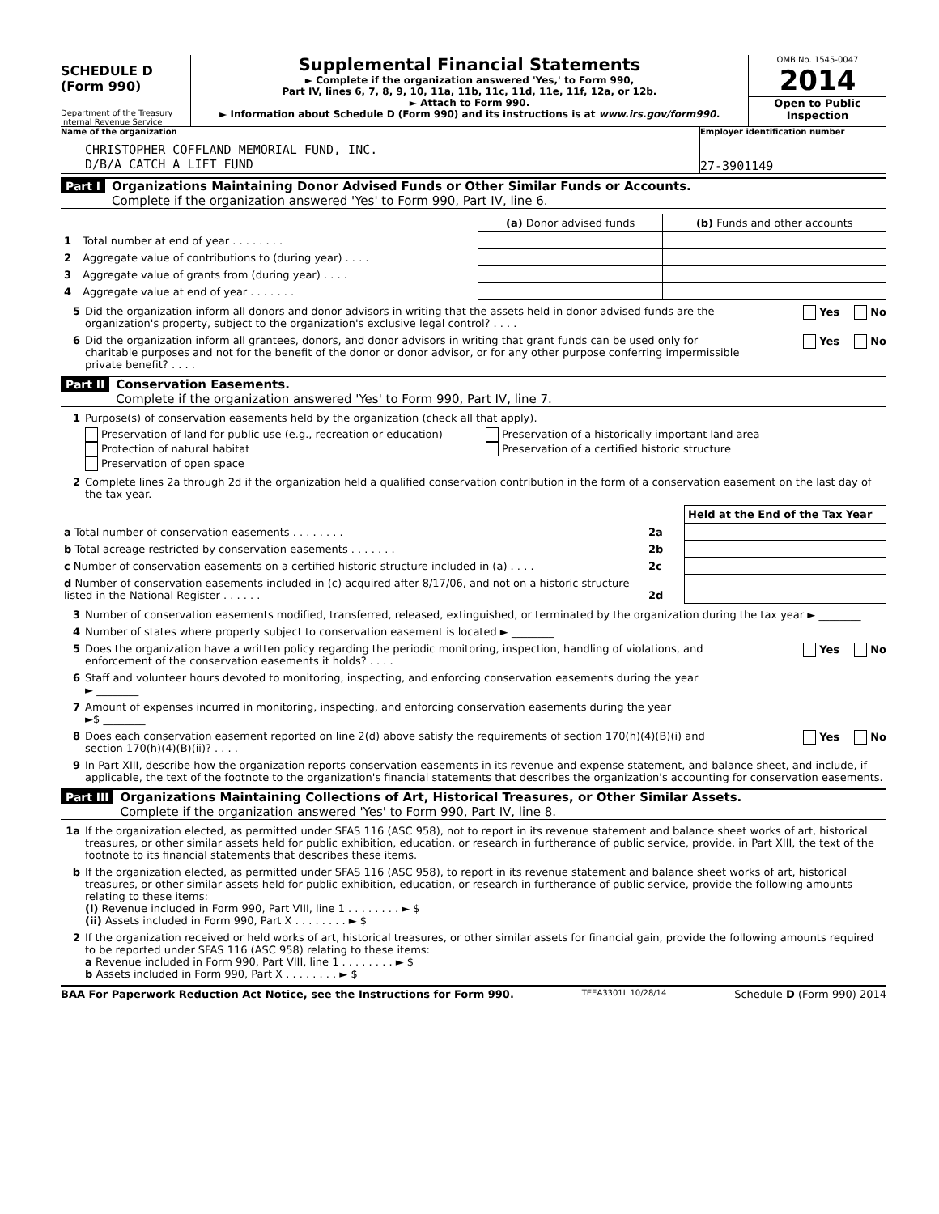SCHEDULE D
(Form 990)
Department of the Treasury
Internal Revenue Service
Supplemental Financial Statements
► Complete if the organization answered 'Yes,' to Form 990,
Part IV, lines 6, 7, 8, 9, 10, 11a, 11b, 11c, 11d, 11e, 11f, 12a, or 12b.
► Attach to Form 990.
► Information about Schedule D (Form 990) and its instructions is at www.irs.gov/form990.
OMB No. 1545-0047
2014
Open to Public Inspection
Name of the organization
CHRISTOPHER COFFLAND MEMORIAL FUND, INC.
D/B/A CATCH A LIFT FUND
Employer identification number
27-3901149
Part I Organizations Maintaining Donor Advised Funds or Other Similar Funds or Accounts.
Complete if the organization answered 'Yes' to Form 990, Part IV, line 6.
| | | (a) Donor advised funds | (b) Funds and other accounts |
| 1 | Total number at end of year . . . . . . . . | | |
| 2 | Aggregate value of contributions to (during year) . . . . | | |
| 3 | Aggregate value of grants from (during year) . . . . | | |
| 4 | Aggregate value at end of year . . . . . . . | | |
5 Did the organization inform all donors and donor advisors in writing that the assets held in donor advised funds are the organization's property, subject to the organization's exclusive legal control? . . . . Yes No
6 Did the organization inform all grantees, donors, and donor advisors in writing that grant funds can be used only for charitable purposes and not for the benefit of the donor or donor advisor, or for any other purpose conferring impermissible private benefit? . . . . Yes No
Part II Conservation Easements.
Complete if the organization answered 'Yes' to Form 990, Part IV, line 7.
1 Purpose(s) of conservation easements held by the organization (check all that apply).
Preservation of land for public use (e.g., recreation or education)
Protection of natural habitat
Preservation of open space
Preservation of a historically important land area
Preservation of a certified historic structure
2 Complete lines 2a through 2d if the organization held a qualified conservation contribution in the form of a conservation easement on the last day of the tax year.
| | | Held at the End of the Tax Year |
| a Total number of conservation easements . . . . . . . . | 2a | |
| b Total acreage restricted by conservation easements . . . . . . . | 2b | |
| c Number of conservation easements on a certified historic structure included in (a) . . . . | 2c | |
| d Number of conservation easements included in (c) acquired after 8/17/06, and not on a historic structure listed in the National Register . . . . . . | 2d | |
3 Number of conservation easements modified, transferred, released, extinguished, or terminated by the organization during the tax year ► ________
4 Number of states where property subject to conservation easement is located ► ________
5 Does the organization have a written policy regarding the periodic monitoring, inspection, handling of violations, and enforcement of the conservation easements it holds? . . . . Yes No
6 Staff and volunteer hours devoted to monitoring, inspecting, and enforcing conservation easements during the year
► ________
7 Amount of expenses incurred in monitoring, inspecting, and enforcing conservation easements during the year
►$ ________
8 Does each conservation easement reported on line 2(d) above satisfy the requirements of section 170(h)(4)(B)(i) and section 170(h)(4)(B)(ii)? . . . . Yes No
9 In Part XIII, describe how the organization reports conservation easements in its revenue and expense statement, and balance sheet, and include, if applicable, the text of the footnote to the organization's financial statements that describes the organization's accounting for conservation easements.
Part III Organizations Maintaining Collections of Art, Historical Treasures, or Other Similar Assets.
Complete if the organization answered 'Yes' to Form 990, Part IV, line 8.
1a If the organization elected, as permitted under SFAS 116 (ASC 958), not to report in its revenue statement and balance sheet works of art, historical treasures, or other similar assets held for public exhibition, education, or research in furtherance of public service, provide, in Part XIII, the text of the footnote to its financial statements that describes these items.
b If the organization elected, as permitted under SFAS 116 (ASC 958), to report in its revenue statement and balance sheet works of art, historical treasures, or other similar assets held for public exhibition, education, or research in furtherance of public service, provide the following amounts relating to these items:
(i) Revenue included in Form 990, Part VIII, line 1 . . . . . . . . ► $
(ii) Assets included in Form 990, Part X . . . . . . . . ► $
2 If the organization received or held works of art, historical treasures, or other similar assets for financial gain, provide the following amounts required to be reported under SFAS 116 (ASC 958) relating to these items:
a Revenue included in Form 990, Part VIII, line 1 . . . . . . . . ► $
b Assets included in Form 990, Part X . . . . . . . . ► $
BAA For Paperwork Reduction Act Notice, see the Instructions for Form 990. TEEA3301L 10/28/14 Schedule D (Form 990) 2014